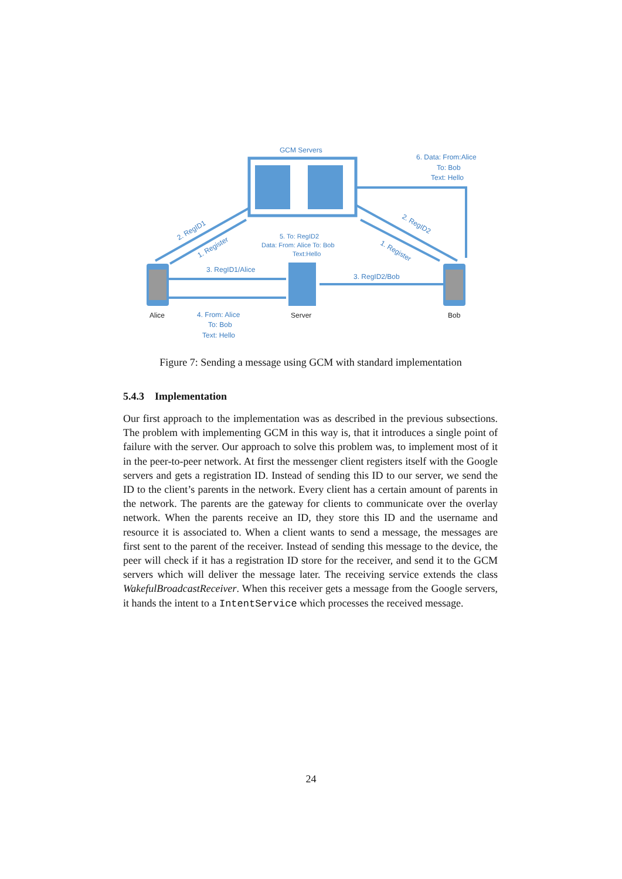GCM Servers
6. Data: From:Alice
To: Bob
Text: Hello
2. RegID1
1. Register
2. RegID2
1. Register
5. To: RegID2
Data: From: Alice To: Bob
Text:Hello
3. RegID1/Alice
3. RegID2/Bob
Alice
Server
Bob
4. From: Alice
To: Bob
Text: Hello
Figure 7: Sending a message using GCM with standard implementation
5.4.3 Implementation
Our first approach to the implementation was as described in the previous subsections. The problem with implementing GCM in this way is, that it introduces a single point of failure with the server. Our approach to solve this problem was, to implement most of it in the peer-to-peer network. At first the messenger client registers itself with the Google servers and gets a registration ID. Instead of sending this ID to our server, we send the ID to the client’s parents in the network. Every client has a certain amount of parents in the network. The parents are the gateway for clients to communicate over the overlay network. When the parents receive an ID, they store this ID and the username and resource it is associated to. When a client wants to send a message, the messages are first sent to the parent of the receiver. Instead of sending this message to the device, the peer will check if it has a registration ID store for the receiver, and send it to the GCM servers which will deliver the message later. The receiving service extends the class WakefulBroadcastReceiver. When this receiver gets a message from the Google servers, it hands the intent to a IntentService which processes the received message.
24